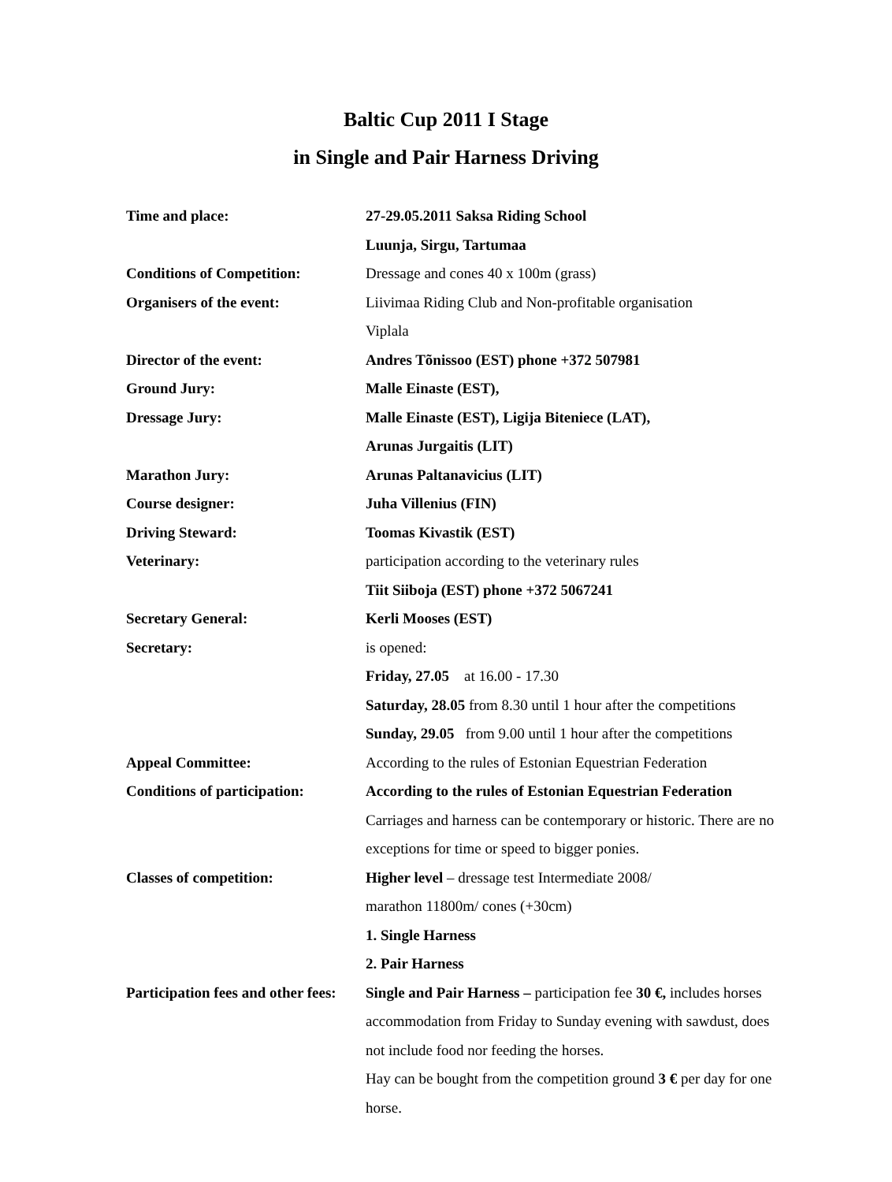Baltic Cup 2011 I Stage
in Single and Pair Harness Driving
Time and place: 27-29.05.2011 Saksa Riding School
Luunja, Sirgu, Tartumaa
Conditions of Competition: Dressage and cones 40 x 100m (grass)
Organisers of the event: Liivimaa Riding Club and Non-profitable organisation
Viplala
Director of the event: Andres Tõnissoo (EST) phone +372 507981
Ground Jury: Malle Einaste (EST),
Dressage Jury: Malle Einaste (EST), Ligija Biteniece (LAT),
Arunas Jurgaitis (LIT)
Marathon Jury: Arunas Paltanavicius (LIT)
Course designer: Juha Villenius (FIN)
Driving Steward: Toomas Kivastik (EST)
Veterinary: participation according to the veterinary rules
Tiit Siiboja (EST) phone +372 5067241
Secretary General: Kerli Mooses (EST)
Secretary: is opened:
Friday, 27.05 at 16.00 - 17.30
Saturday, 28.05 from 8.30 until 1 hour after the competitions
Sunday, 29.05 from 9.00 until 1 hour after the competitions
Appeal Committee: According to the rules of Estonian Equestrian Federation
Conditions of participation:
According to the rules of Estonian Equestrian Federation
Carriages and harness can be contemporary or historic. There are no exceptions for time or speed to bigger ponies.
Classes of competition: Higher level – dressage test Intermediate 2008/
marathon 11800m/ cones (+30cm)
1. Single Harness
2. Pair Harness
Participation fees and other fees:
Single and Pair Harness – participation fee 30 €, includes horses accommodation from Friday to Sunday evening with sawdust, does not include food nor feeding the horses.
Hay can be bought from the competition ground 3 € per day for one horse.